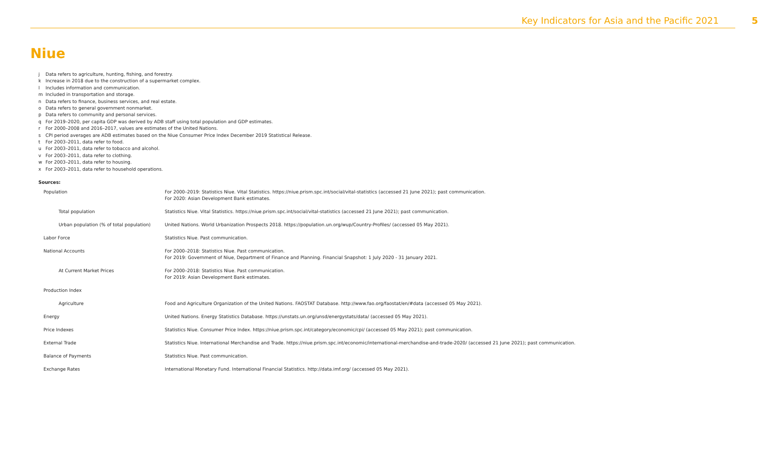Key Indicators for Asia and the Pacific 2021 5
Niue
j Data refers to agriculture, hunting, fishing, and forestry.
k Increase in 2018 due to the construction of a supermarket complex.
l Includes information and communication.
m Included in transportation and storage.
n Data refers to finance, business services, and real estate.
o Data refers to general government nonmarket.
p Data refers to community and personal services.
q For 2019–2020, per capita GDP was derived by ADB staff using total population and GDP estimates.
r For 2000–2008 and 2016–2017, values are estimates of the United Nations.
s CPI period averages are ADB estimates based on the Niue Consumer Price Index December 2019 Statistical Release.
t For 2003–2011, data refer to food.
u For 2003–2011, data refer to tobacco and alcohol.
v For 2003–2011, data refer to clothing.
w For 2003–2011, data refer to housing.
x For 2003–2011, data refer to household operations.
Sources:
| Population | For 2000–2019: Statistics Niue. Vital Statistics. https://niue.prism.spc.int/social/vital-statistics (accessed 21 June 2021); past communication. For 2020: Asian Development Bank estimates. |
| Total population | Statistics Niue. Vital Statistics. https://niue.prism.spc.int/social/vital-statistics (accessed 21 June 2021); past communication. |
| Urban population (% of total population) | United Nations. World Urbanization Prospects 2018. https://population.un.org/wup/Country-Profiles/ (accessed 05 May 2021). |
| Labor Force | Statistics Niue. Past communication. |
| National Accounts | For 2000–2018: Statistics Niue. Past communication. For 2019: Government of Niue, Department of Finance and Planning. Financial Snapshot: 1 July 2020 - 31 January 2021. |
| At Current Market Prices | For 2000–2018: Statistics Niue. Past communication. For 2019: Asian Development Bank estimates. |
| Production Index | |
| Agriculture | Food and Agriculture Organization of the United Nations. FAOSTAT Database. http://www.fao.org/faostat/en/#data (accessed 05 May 2021). |
| Energy | United Nations. Energy Statistics Database. https://unstats.un.org/unsd/energystats/data/ (accessed 05 May 2021). |
| Price Indexes | Statistics Niue. Consumer Price Index. https://niue.prism.spc.int/category/economic/cpi/ (accessed 05 May 2021); past communication. |
| External Trade | Statistics Niue. International Merchandise and Trade. https://niue.prism.spc.int/economic/international-merchandise-and-trade-2020/ (accessed 21 June 2021); past communication. |
| Balance of Payments | Statistics Niue. Past communication. |
| Exchange Rates | International Monetary Fund. International Financial Statistics. http://data.imf.org/ (accessed 05 May 2021). |